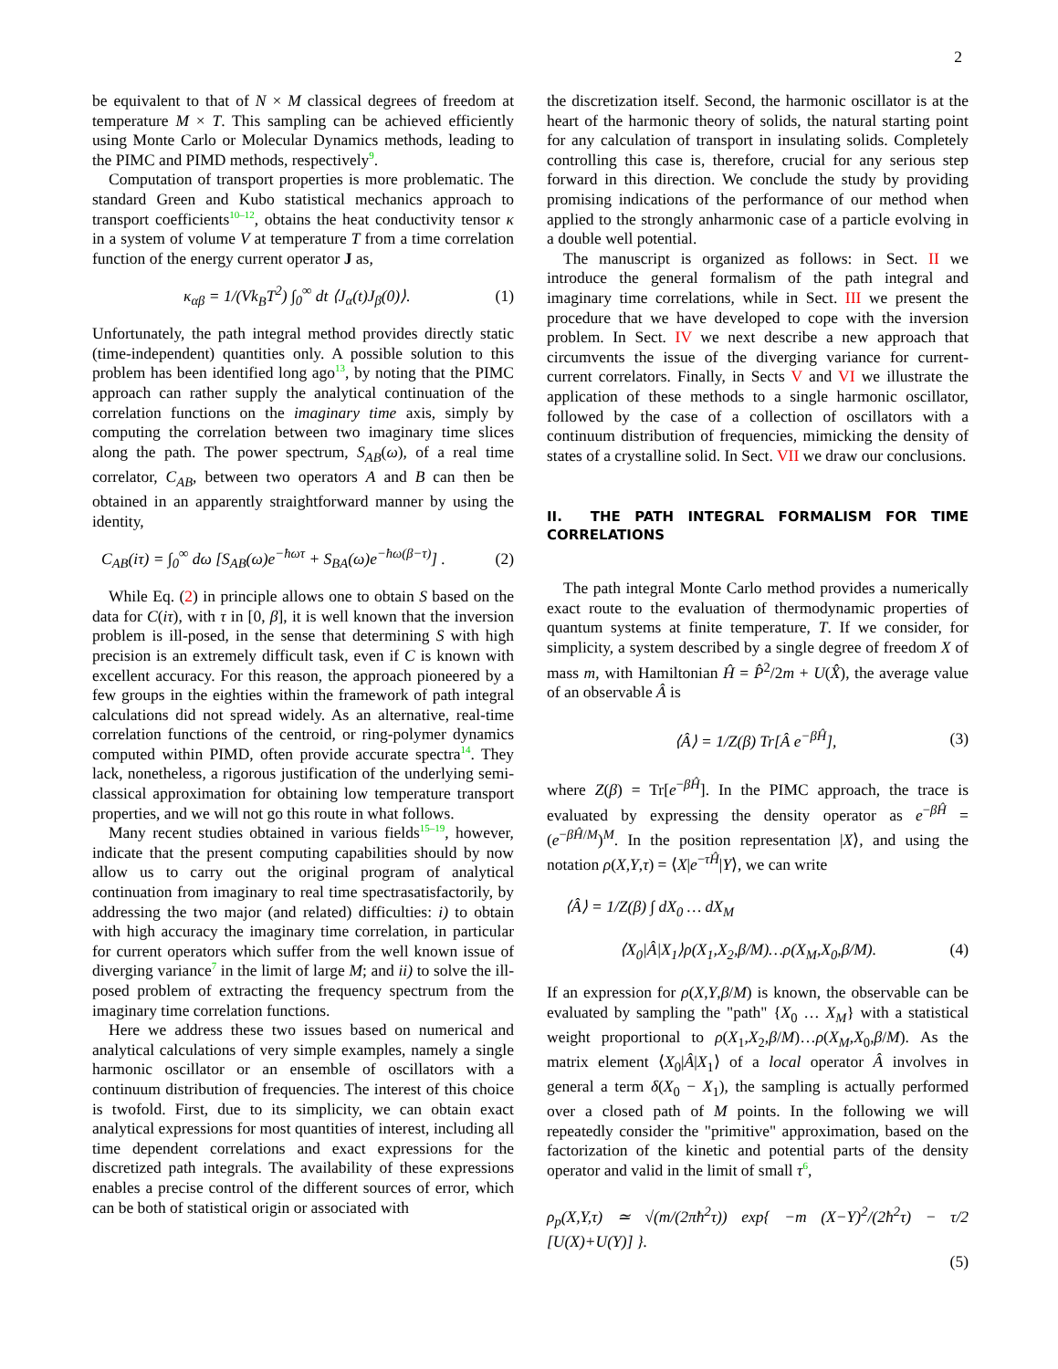2
be equivalent to that of N × M classical degrees of freedom at temperature M × T. This sampling can be achieved efficiently using Monte Carlo or Molecular Dynamics methods, leading to the PIMC and PIMD methods, respectively9.
Computation of transport properties is more problematic. The standard Green and Kubo statistical mechanics approach to transport coefficients10–12, obtains the heat conductivity tensor κ in a system of volume V at temperature T from a time correlation function of the energy current operator J as,
κ<sub>αβ</sub> = 1/(Vk<sub>B</sub>T<sup>2</sup>) ∫<sub>0</sub><sup>∞</sup> dt ⟨J<sub>α</sub>(t)J<sub>β</sub>(0)⟩. (1)
Unfortunately, the path integral method provides directly static (time-independent) quantities only. A possible solution to this problem has been identified long ago13, by noting that the PIMC approach can rather supply the analytical continuation of the correlation functions on the imaginary time axis, simply by computing the correlation between two imaginary time slices along the path. The power spectrum, S<sub>AB</sub>(ω), of a real time correlator, C<sub>AB</sub>, between two operators A and B can then be obtained in an apparently straightforward manner by using the identity,
C<sub>AB</sub>(iτ) = ∫<sub>0</sub><sup>∞</sup> dω [S<sub>AB</sub>(ω)e<sup>−ħωτ</sup> + S<sub>BA</sub>(ω)e<sup>−ħω(β−τ)</sup>] . (2)
While Eq. (2) in principle allows one to obtain S based on the data for C(iτ), with τ in [0, β], it is well known that the inversion problem is ill-posed, in the sense that determining S with high precision is an extremely difficult task, even if C is known with excellent accuracy. For this reason, the approach pioneered by a few groups in the eighties within the framework of path integral calculations did not spread widely. As an alternative, real-time correlation functions of the centroid, or ring-polymer dynamics computed within PIMD, often provide accurate spectra14. They lack, nonetheless, a rigorous justification of the underlying semi-classical approximation for obtaining low temperature transport properties, and we will not go this route in what follows.
Many recent studies obtained in various fields15–19, however, indicate that the present computing capabilities should by now allow us to carry out the original program of analytical continuation from imaginary to real time spectrasatisfactorily, by addressing the two major (and related) difficulties: i) to obtain with high accuracy the imaginary time correlation, in particular for current operators which suffer from the well known issue of diverging variance7 in the limit of large M; and ii) to solve the ill-posed problem of extracting the frequency spectrum from the imaginary time correlation functions.
Here we address these two issues based on numerical and analytical calculations of very simple examples, namely a single harmonic oscillator or an ensemble of oscillators with a continuum distribution of frequencies. The interest of this choice is twofold. First, due to its simplicity, we can obtain exact analytical expressions for most quantities of interest, including all time dependent correlations and exact expressions for the discretized path integrals. The availability of these expressions enables a precise control of the different sources of error, which can be both of statistical origin or associated with
the discretization itself. Second, the harmonic oscillator is at the heart of the harmonic theory of solids, the natural starting point for any calculation of transport in insulating solids. Completely controlling this case is, therefore, crucial for any serious step forward in this direction. We conclude the study by providing promising indications of the performance of our method when applied to the strongly anharmonic case of a particle evolving in a double well potential.
The manuscript is organized as follows: in Sect. II we introduce the general formalism of the path integral and imaginary time correlations, while in Sect. III we present the procedure that we have developed to cope with the inversion problem. In Sect. IV we next describe a new approach that circumvents the issue of the diverging variance for current-current correlators. Finally, in Sects V and VI we illustrate the application of these methods to a single harmonic oscillator, followed by the case of a collection of oscillators with a continuum distribution of frequencies, mimicking the density of states of a crystalline solid. In Sect. VII we draw our conclusions.
II. THE PATH INTEGRAL FORMALISM FOR TIME CORRELATIONS
The path integral Monte Carlo method provides a numerically exact route to the evaluation of thermodynamic properties of quantum systems at finite temperature, T. If we consider, for simplicity, a system described by a single degree of freedom X of mass m, with Hamiltonian Ĥ = P̂<sup>2</sup>/2m + U(X̂), the average value of an observable Â is
⟨Â⟩ = 1/Z(β) Tr[Â e<sup>−βĤ</sup>], (3)
where Z(β) = Tr[e<sup>−βĤ</sup>]. In the PIMC approach, the trace is evaluated by expressing the density operator as e<sup>−βĤ</sup> = (e<sup>−βĤ/M</sup>)<sup>M</sup>. In the position representation |X⟩, and using the notation ρ(X,Y,τ) = ⟨X|e<sup>−τĤ</sup>|Y⟩, we can write
⟨Â⟩ = 1/Z(β) ∫ dX<sub>0</sub> … dX<sub>M</sub>
⟨X<sub>0</sub>|Â|X<sub>1</sub>⟩ρ(X<sub>1</sub>,X<sub>2</sub>,β/M)…ρ(X<sub>M</sub>,X<sub>0</sub>,β/M). (4)
If an expression for ρ(X,Y,β/M) is known, the observable can be evaluated by sampling the "path" {X<sub>0</sub> … X<sub>M</sub>} with a statistical weight proportional to ρ(X<sub>1</sub>,X<sub>2</sub>,β/M)…ρ(X<sub>M</sub>,X<sub>0</sub>,β/M). As the matrix element ⟨X<sub>0</sub>|Â|X<sub>1</sub>⟩ of a local operator Â involves in general a term δ(X<sub>0</sub> − X<sub>1</sub>), the sampling is actually performed over a closed path of M points. In the following we will repeatedly consider the "primitive" approximation, based on the factorization of the kinetic and potential parts of the density operator and valid in the limit of small τ 6,
ρ<sub>p</sub>(X,Y,τ) ≃ √(m/(2πħ<sup>2</sup>τ)) exp{ −m (X−Y)<sup>2</sup>/(2ħ<sup>2</sup>τ) − τ/2 [U(X)+U(Y)] }.
(5)